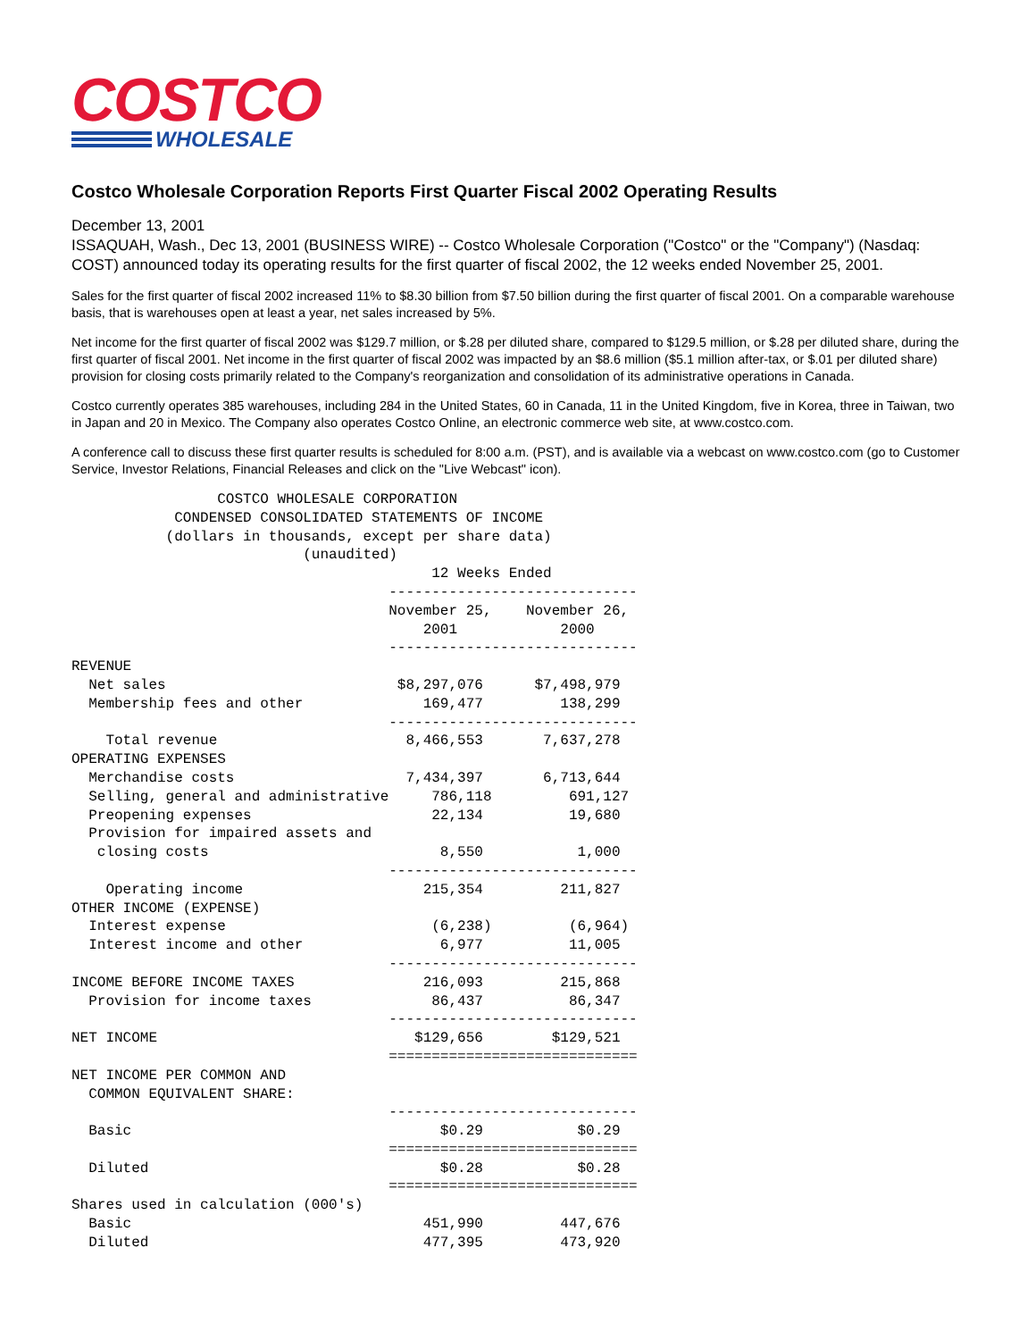COSTCO
WHOLESALE
Costco Wholesale Corporation Reports First Quarter Fiscal 2002 Operating Results
December 13, 2001
ISSAQUAH, Wash., Dec 13, 2001 (BUSINESS WIRE) -- Costco Wholesale Corporation ("Costco" or the "Company") (Nasdaq: COST) announced today its operating results for the first quarter of fiscal 2002, the 12 weeks ended November 25, 2001.
Sales for the first quarter of fiscal 2002 increased 11% to $8.30 billion from $7.50 billion during the first quarter of fiscal 2001. On a comparable warehouse basis, that is warehouses open at least a year, net sales increased by 5%.
Net income for the first quarter of fiscal 2002 was $129.7 million, or $.28 per diluted share, compared to $129.5 million, or $.28 per diluted share, during the first quarter of fiscal 2001. Net income in the first quarter of fiscal 2002 was impacted by an $8.6 million ($5.1 million after-tax, or $.01 per diluted share) provision for closing costs primarily related to the Company's reorganization and consolidation of its administrative operations in Canada.
Costco currently operates 385 warehouses, including 284 in the United States, 60 in Canada, 11 in the United Kingdom, five in Korea, three in Taiwan, two in Japan and 20 in Mexico. The Company also operates Costco Online, an electronic commerce web site, at www.costco.com.
A conference call to discuss these first quarter results is scheduled for 8:00 a.m. (PST), and is available via a webcast on www.costco.com (go to Customer Service, Investor Relations, Financial Releases and click on the "Live Webcast" icon).
                 COSTCO WHOLESALE CORPORATION
            CONDENSED CONSOLIDATED STATEMENTS OF INCOME
           (dollars in thousands, except per share data)
                           (unaudited)
                                          12 Weeks Ended
                                     -----------------------------
                                     November 25,    November 26,
                                         2001            2000
                                     -----------------------------
REVENUE
  Net sales                           $8,297,076      $7,498,979
  Membership fees and other              169,477         138,299
                                     -----------------------------
    Total revenue                      8,466,553       7,637,278
OPERATING EXPENSES
  Merchandise costs                    7,434,397       6,713,644
  Selling, general and administrative     786,118         691,127
  Preopening expenses                     22,134          19,680
  Provision for impaired assets and
   closing costs                           8,550           1,000
                                     -----------------------------
    Operating income                     215,354         211,827
OTHER INCOME (EXPENSE)
  Interest expense                        (6,238)         (6,964)
  Interest income and other                6,977          11,005
                                     -----------------------------
INCOME BEFORE INCOME TAXES               216,093         215,868
  Provision for income taxes              86,437          86,347
                                     -----------------------------
NET INCOME                              $129,656        $129,521
                                     =============================
NET INCOME PER COMMON AND
  COMMON EQUIVALENT SHARE:
                                     -----------------------------
  Basic                                    $0.29           $0.29
                                     =============================
  Diluted                                  $0.28           $0.28
                                     =============================
Shares used in calculation (000's)
  Basic                                  451,990         447,676
  Diluted                                477,395         473,920